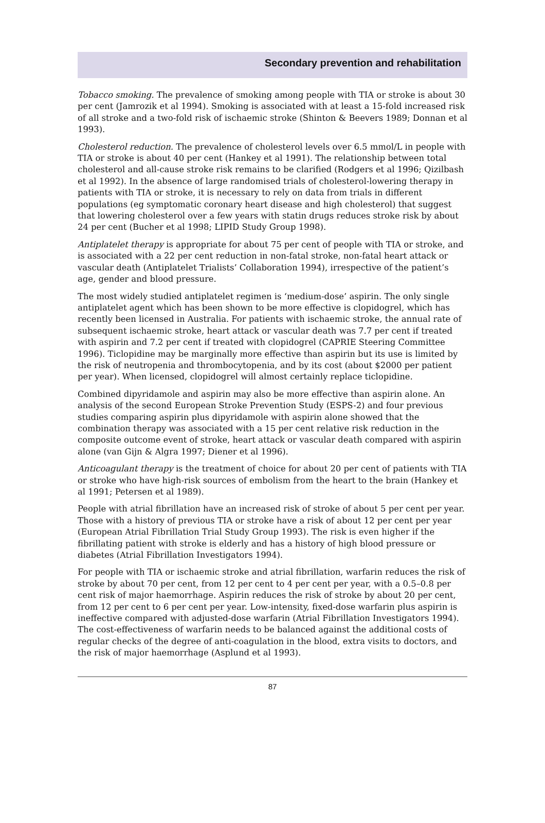Secondary prevention and rehabilitation
Tobacco smoking. The prevalence of smoking among people with TIA or stroke is about 30 per cent (Jamrozik et al 1994). Smoking is associated with at least a 15-fold increased risk of all stroke and a two-fold risk of ischaemic stroke (Shinton & Beevers 1989; Donnan et al 1993).
Cholesterol reduction. The prevalence of cholesterol levels over 6.5 mmol/L in people with TIA or stroke is about 40 per cent (Hankey et al 1991). The relationship between total cholesterol and all-cause stroke risk remains to be clarified (Rodgers et al 1996; Qizilbash et al 1992). In the absence of large randomised trials of cholesterol-lowering therapy in patients with TIA or stroke, it is necessary to rely on data from trials in different populations (eg symptomatic coronary heart disease and high cholesterol) that suggest that lowering cholesterol over a few years with statin drugs reduces stroke risk by about 24 per cent (Bucher et al 1998; LIPID Study Group 1998).
Antiplatelet therapy is appropriate for about 75 per cent of people with TIA or stroke, and is associated with a 22 per cent reduction in non-fatal stroke, non-fatal heart attack or vascular death (Antiplatelet Trialists’ Collaboration 1994), irrespective of the patient’s age, gender and blood pressure.
The most widely studied antiplatelet regimen is ‘medium-dose’ aspirin. The only single antiplatelet agent which has been shown to be more effective is clopidogrel, which has recently been licensed in Australia. For patients with ischaemic stroke, the annual rate of subsequent ischaemic stroke, heart attack or vascular death was 7.7 per cent if treated with aspirin and 7.2 per cent if treated with clopidogrel (CAPRIE Steering Committee 1996). Ticlopidine may be marginally more effective than aspirin but its use is limited by the risk of neutropenia and thrombocytopenia, and by its cost (about $2000 per patient per year). When licensed, clopidogrel will almost certainly replace ticlopidine.
Combined dipyridamole and aspirin may also be more effective than aspirin alone. An analysis of the second European Stroke Prevention Study (ESPS-2) and four previous studies comparing aspirin plus dipyridamole with aspirin alone showed that the combination therapy was associated with a 15 per cent relative risk reduction in the composite outcome event of stroke, heart attack or vascular death compared with aspirin alone (van Gijn & Algra 1997; Diener et al 1996).
Anticoagulant therapy is the treatment of choice for about 20 per cent of patients with TIA or stroke who have high-risk sources of embolism from the heart to the brain (Hankey et al 1991; Petersen et al 1989).
People with atrial fibrillation have an increased risk of stroke of about 5 per cent per year. Those with a history of previous TIA or stroke have a risk of about 12 per cent per year (European Atrial Fibrillation Trial Study Group 1993). The risk is even higher if the fibrillating patient with stroke is elderly and has a history of high blood pressure or diabetes (Atrial Fibrillation Investigators 1994).
For people with TIA or ischaemic stroke and atrial fibrillation, warfarin reduces the risk of stroke by about 70 per cent, from 12 per cent to 4 per cent per year, with a 0.5–0.8 per cent risk of major haemorrhage. Aspirin reduces the risk of stroke by about 20 per cent, from 12 per cent to 6 per cent per year. Low-intensity, fixed-dose warfarin plus aspirin is ineffective compared with adjusted-dose warfarin (Atrial Fibrillation Investigators 1994). The cost-effectiveness of warfarin needs to be balanced against the additional costs of regular checks of the degree of anti-coagulation in the blood, extra visits to doctors, and the risk of major haemorrhage (Asplund et al 1993).
87